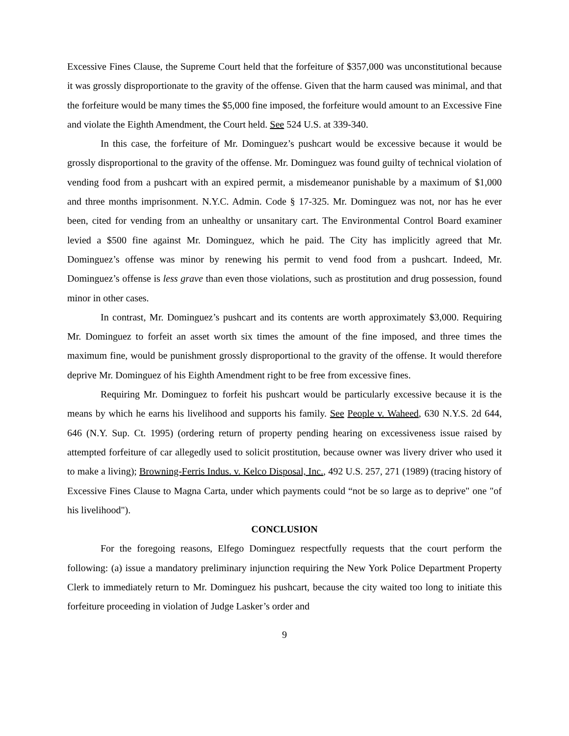Excessive Fines Clause, the Supreme Court held that the forfeiture of $357,000 was unconstitutional because it was grossly disproportionate to the gravity of the offense. Given that the harm caused was minimal, and that the forfeiture would be many times the $5,000 fine imposed, the forfeiture would amount to an Excessive Fine and violate the Eighth Amendment, the Court held. See 524 U.S. at 339-340.
In this case, the forfeiture of Mr. Dominguez’s pushcart would be excessive because it would be grossly disproportional to the gravity of the offense. Mr. Dominguez was found guilty of technical violation of vending food from a pushcart with an expired permit, a misdemeanor punishable by a maximum of $1,000 and three months imprisonment. N.Y.C. Admin. Code § 17-325. Mr. Dominguez was not, nor has he ever been, cited for vending from an unhealthy or unsanitary cart. The Environmental Control Board examiner levied a $500 fine against Mr. Dominguez, which he paid. The City has implicitly agreed that Mr. Dominguez’s offense was minor by renewing his permit to vend food from a pushcart. Indeed, Mr. Dominguez’s offense is less grave than even those violations, such as prostitution and drug possession, found minor in other cases.
In contrast, Mr. Dominguez’s pushcart and its contents are worth approximately $3,000. Requiring Mr. Dominguez to forfeit an asset worth six times the amount of the fine imposed, and three times the maximum fine, would be punishment grossly disproportional to the gravity of the offense. It would therefore deprive Mr. Dominguez of his Eighth Amendment right to be free from excessive fines.
Requiring Mr. Dominguez to forfeit his pushcart would be particularly excessive because it is the means by which he earns his livelihood and supports his family. See People v. Waheed, 630 N.Y.S. 2d 644, 646 (N.Y. Sup. Ct. 1995) (ordering return of property pending hearing on excessiveness issue raised by attempted forfeiture of car allegedly used to solicit prostitution, because owner was livery driver who used it to make a living); Browning-Ferris Indus. v. Kelco Disposal, Inc., 492 U.S. 257, 271 (1989) (tracing history of Excessive Fines Clause to Magna Carta, under which payments could “not be so large as to deprive" one "of his livelihood").
CONCLUSION
For the foregoing reasons, Elfego Dominguez respectfully requests that the court perform the following: (a) issue a mandatory preliminary injunction requiring the New York Police Department Property Clerk to immediately return to Mr. Dominguez his pushcart, because the city waited too long to initiate this forfeiture proceeding in violation of Judge Lasker’s order and
9